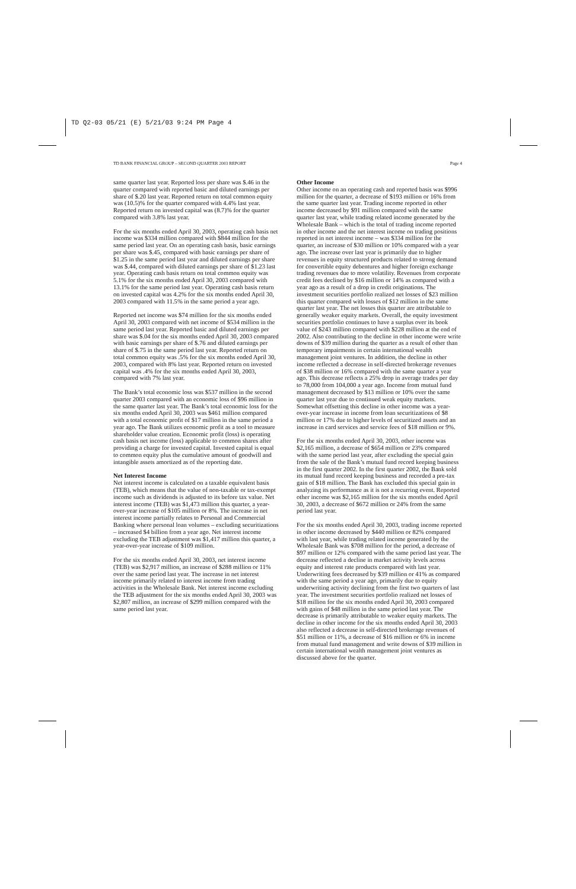TD Q2-03 05/21 (E) 5/21/03 9:24 PM Page 4
TD BANK FINANCIAL GROUP – SECOND QUARTER 2003 REPORT Page 4
same quarter last year. Reported loss per share was $.46 in the quarter compared with reported basic and diluted earnings per share of $.20 last year. Reported return on total common equity was (10.5)% for the quarter compared with 4.4% last year. Reported return on invested capital was (8.7)% for the quarter compared with 3.8% last year.
For the six months ended April 30, 2003, operating cash basis net income was $334 million compared with $844 million for the same period last year. On an operating cash basis, basic earnings per share was $.45, compared with basic earnings per share of $1.25 in the same period last year and diluted earnings per share was $.44, compared with diluted earnings per share of $1.23 last year. Operating cash basis return on total common equity was 5.1% for the six months ended April 30, 2003 compared with 13.1% for the same period last year. Operating cash basis return on invested capital was 4.2% for the six months ended April 30, 2003 compared with 11.5% in the same period a year ago.
Reported net income was $74 million for the six months ended April 30, 2003 compared with net income of $534 million in the same period last year. Reported basic and diluted earnings per share was $.04 for the six months ended April 30, 2003 compared with basic earnings per share of $.76 and diluted earnings per share of $.75 in the same period last year. Reported return on total common equity was .5% for the six months ended April 30, 2003, compared with 8% last year. Reported return on invested capital was .4% for the six months ended April 30, 2003, compared with 7% last year.
The Bank’s total economic loss was $537 million in the second quarter 2003 compared with an economic loss of $96 million in the same quarter last year. The Bank’s total economic loss for the six months ended April 30, 2003 was $461 million compared with a total economic profit of $17 million in the same period a year ago. The Bank utilizes economic profit as a tool to measure shareholder value creation. Economic profit (loss) is operating cash basis net income (loss) applicable to common shares after providing a charge for invested capital. Invested capital is equal to common equity plus the cumulative amount of goodwill and intangible assets amortized as of the reporting date.
Net Interest Income
Net interest income is calculated on a taxable equivalent basis (TEB), which means that the value of non-taxable or tax-exempt income such as dividends is adjusted to its before tax value. Net interest income (TEB) was $1,473 million this quarter, a year-over-year increase of $105 million or 8%. The increase in net interest income partially relates to Personal and Commercial Banking where personal loan volumes – excluding securitizations – increased $4 billion from a year ago. Net interest income excluding the TEB adjustment was $1,417 million this quarter, a year-over-year increase of $109 million.
For the six months ended April 30, 2003, net interest income (TEB) was $2,917 million, an increase of $288 million or 11% over the same period last year. The increase in net interest income primarily related to interest income from trading activities in the Wholesale Bank. Net interest income excluding the TEB adjustment for the six months ended April 30, 2003 was $2,807 million, an increase of $299 million compared with the same period last year.
Other Income
Other income on an operating cash and reported basis was $996 million for the quarter, a decrease of $193 million or 16% from the same quarter last year. Trading income reported in other income decreased by $91 million compared with the same quarter last year, while trading related income generated by the Wholesale Bank – which is the total of trading income reported in other income and the net interest income on trading positions reported in net interest income – was $334 million for the quarter, an increase of $30 million or 10% compared with a year ago. The increase over last year is primarily due to higher revenues in equity structured products related to strong demand for convertible equity debentures and higher foreign exchange trading revenues due to more volatility. Revenues from corporate credit fees declined by $16 million or 14% as compared with a year ago as a result of a drop in credit originations. The investment securities portfolio realized net losses of $23 million this quarter compared with losses of $12 million in the same quarter last year. The net losses this quarter are attributable to generally weaker equity markets. Overall, the equity investment securities portfolio continues to have a surplus over its book value of $243 million compared with $228 million at the end of 2002. Also contributing to the decline in other income were write downs of $39 million during the quarter as a result of other than temporary impairments in certain international wealth management joint ventures. In addition, the decline in other income reflected a decrease in self-directed brokerage revenues of $38 million or 16% compared with the same quarter a year ago. This decrease reflects a 25% drop in average trades per day to 78,000 from 104,000 a year ago. Income from mutual fund management decreased by $13 million or 10% over the same quarter last year due to continued weak equity markets. Somewhat offsetting this decline in other income was a year-over-year increase in income from loan securitizations of $8 million or 17% due to higher levels of securitized assets and an increase in card services and service fees of $18 million or 9%.
For the six months ended April 30, 2003, other income was $2,165 million, a decrease of $654 million or 23% compared with the same period last year, after excluding the special gain from the sale of the Bank’s mutual fund record keeping business in the first quarter 2002. In the first quarter 2002, the Bank sold its mutual fund record keeping business and recorded a pre-tax gain of $18 million. The Bank has excluded this special gain in analyzing its performance as it is not a recurring event. Reported other income was $2,165 million for the six months ended April 30, 2003, a decrease of $672 million or 24% from the same period last year.
For the six months ended April 30, 2003, trading income reported in other income decreased by $440 million or 82% compared with last year, while trading related income generated by the Wholesale Bank was $708 million for the period, a decrease of $97 million or 12% compared with the same period last year. The decrease reflected a decline in market activity levels across equity and interest rate products compared with last year. Underwriting fees decreased by $39 million or 41% as compared with the same period a year ago, primarily due to equity underwriting activity declining from the first two quarters of last year. The investment securities portfolio realized net losses of $18 million for the six months ended April 30, 2003 compared with gains of $48 million in the same period last year. The decrease is primarily attributable to weaker equity markets. The decline in other income for the six months ended April 30, 2003 also reflected a decrease in self-directed brokerage revenues of $51 million or 11%, a decrease of $16 million or 6% in income from mutual fund management and write downs of $39 million in certain international wealth management joint ventures as discussed above for the quarter.